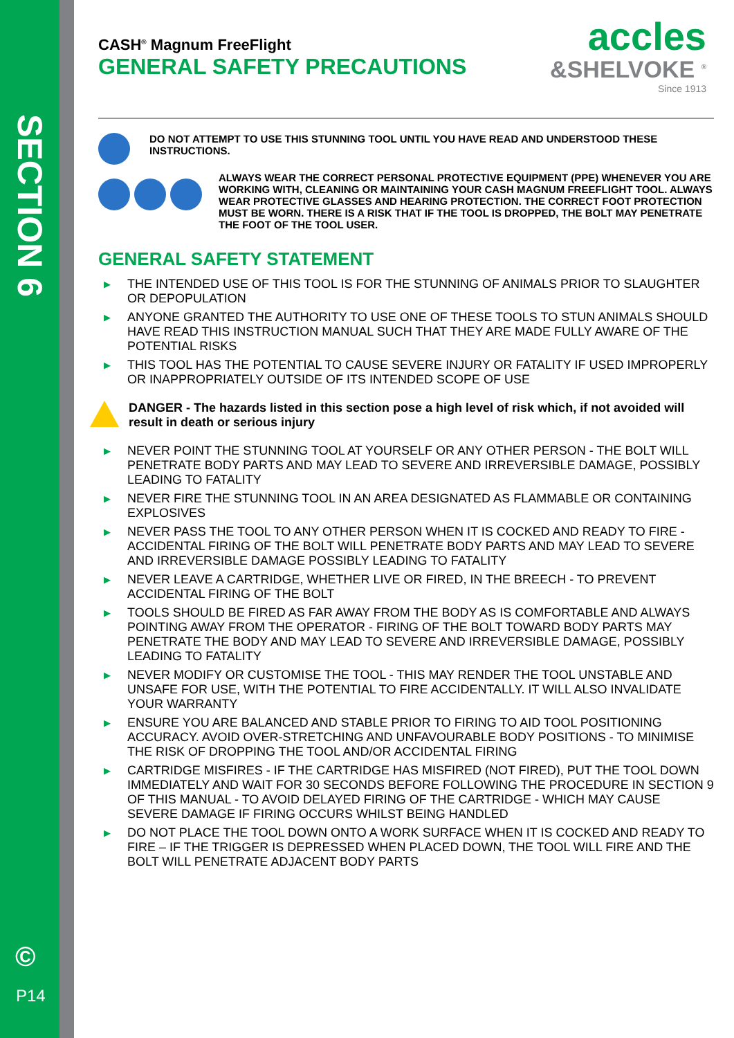SECTION 6
©
P14
accles
&SHELVOKE <sup>®</sup>
Since 1913
CASH<sup>®</sup> Magnum FreeFlight
GENERAL SAFETY PRECAUTIONS
DO NOT ATTEMPT TO USE THIS STUNNING TOOL UNTIL YOU HAVE READ AND UNDERSTOOD THESE INSTRUCTIONS.
ALWAYS WEAR THE CORRECT PERSONAL PROTECTIVE EQUIPMENT (PPE) WHENEVER YOU ARE WORKING WITH, CLEANING OR MAINTAINING YOUR CASH MAGNUM FREEFLIGHT TOOL. ALWAYS WEAR PROTECTIVE GLASSES AND HEARING PROTECTION. THE CORRECT FOOT PROTECTION MUST BE WORN. THERE IS A RISK THAT IF THE TOOL IS DROPPED, THE BOLT MAY PENETRATE THE FOOT OF THE TOOL USER.
GENERAL SAFETY STATEMENT
▶ THE INTENDED USE OF THIS TOOL IS FOR THE STUNNING OF ANIMALS PRIOR TO SLAUGHTER OR DEPOPULATION
▶ ANYONE GRANTED THE AUTHORITY TO USE ONE OF THESE TOOLS TO STUN ANIMALS SHOULD HAVE READ THIS INSTRUCTION MANUAL SUCH THAT THEY ARE MADE FULLY AWARE OF THE POTENTIAL RISKS
▶ THIS TOOL HAS THE POTENTIAL TO CAUSE SEVERE INJURY OR FATALITY IF USED IMPROPERLY OR INAPPROPRIATELY OUTSIDE OF ITS INTENDED SCOPE OF USE
DANGER - The hazards listed in this section pose a high level of risk which, if not avoided will result in death or serious injury
▶ NEVER POINT THE STUNNING TOOL AT YOURSELF OR ANY OTHER PERSON - THE BOLT WILL PENETRATE BODY PARTS AND MAY LEAD TO SEVERE AND IRREVERSIBLE DAMAGE, POSSIBLY LEADING TO FATALITY
▶ NEVER FIRE THE STUNNING TOOL IN AN AREA DESIGNATED AS FLAMMABLE OR CONTAINING EXPLOSIVES
▶ NEVER PASS THE TOOL TO ANY OTHER PERSON WHEN IT IS COCKED AND READY TO FIRE - ACCIDENTAL FIRING OF THE BOLT WILL PENETRATE BODY PARTS AND MAY LEAD TO SEVERE AND IRREVERSIBLE DAMAGE POSSIBLY LEADING TO FATALITY
▶ NEVER LEAVE A CARTRIDGE, WHETHER LIVE OR FIRED, IN THE BREECH - TO PREVENT ACCIDENTAL FIRING OF THE BOLT
▶ TOOLS SHOULD BE FIRED AS FAR AWAY FROM THE BODY AS IS COMFORTABLE AND ALWAYS POINTING AWAY FROM THE OPERATOR - FIRING OF THE BOLT TOWARD BODY PARTS MAY PENETRATE THE BODY AND MAY LEAD TO SEVERE AND IRREVERSIBLE DAMAGE, POSSIBLY LEADING TO FATALITY
▶ NEVER MODIFY OR CUSTOMISE THE TOOL - THIS MAY RENDER THE TOOL UNSTABLE AND UNSAFE FOR USE, WITH THE POTENTIAL TO FIRE ACCIDENTALLY. IT WILL ALSO INVALIDATE YOUR WARRANTY
▶ ENSURE YOU ARE BALANCED AND STABLE PRIOR TO FIRING TO AID TOOL POSITIONING ACCURACY. AVOID OVER-STRETCHING AND UNFAVOURABLE BODY POSITIONS - TO MINIMISE THE RISK OF DROPPING THE TOOL AND/OR ACCIDENTAL FIRING
▶ CARTRIDGE MISFIRES - IF THE CARTRIDGE HAS MISFIRED (NOT FIRED), PUT THE TOOL DOWN IMMEDIATELY AND WAIT FOR 30 SECONDS BEFORE FOLLOWING THE PROCEDURE IN SECTION 9 OF THIS MANUAL - TO AVOID DELAYED FIRING OF THE CARTRIDGE - WHICH MAY CAUSE SEVERE DAMAGE IF FIRING OCCURS WHILST BEING HANDLED
▶ DO NOT PLACE THE TOOL DOWN ONTO A WORK SURFACE WHEN IT IS COCKED AND READY TO FIRE – IF THE TRIGGER IS DEPRESSED WHEN PLACED DOWN, THE TOOL WILL FIRE AND THE BOLT WILL PENETRATE ADJACENT BODY PARTS